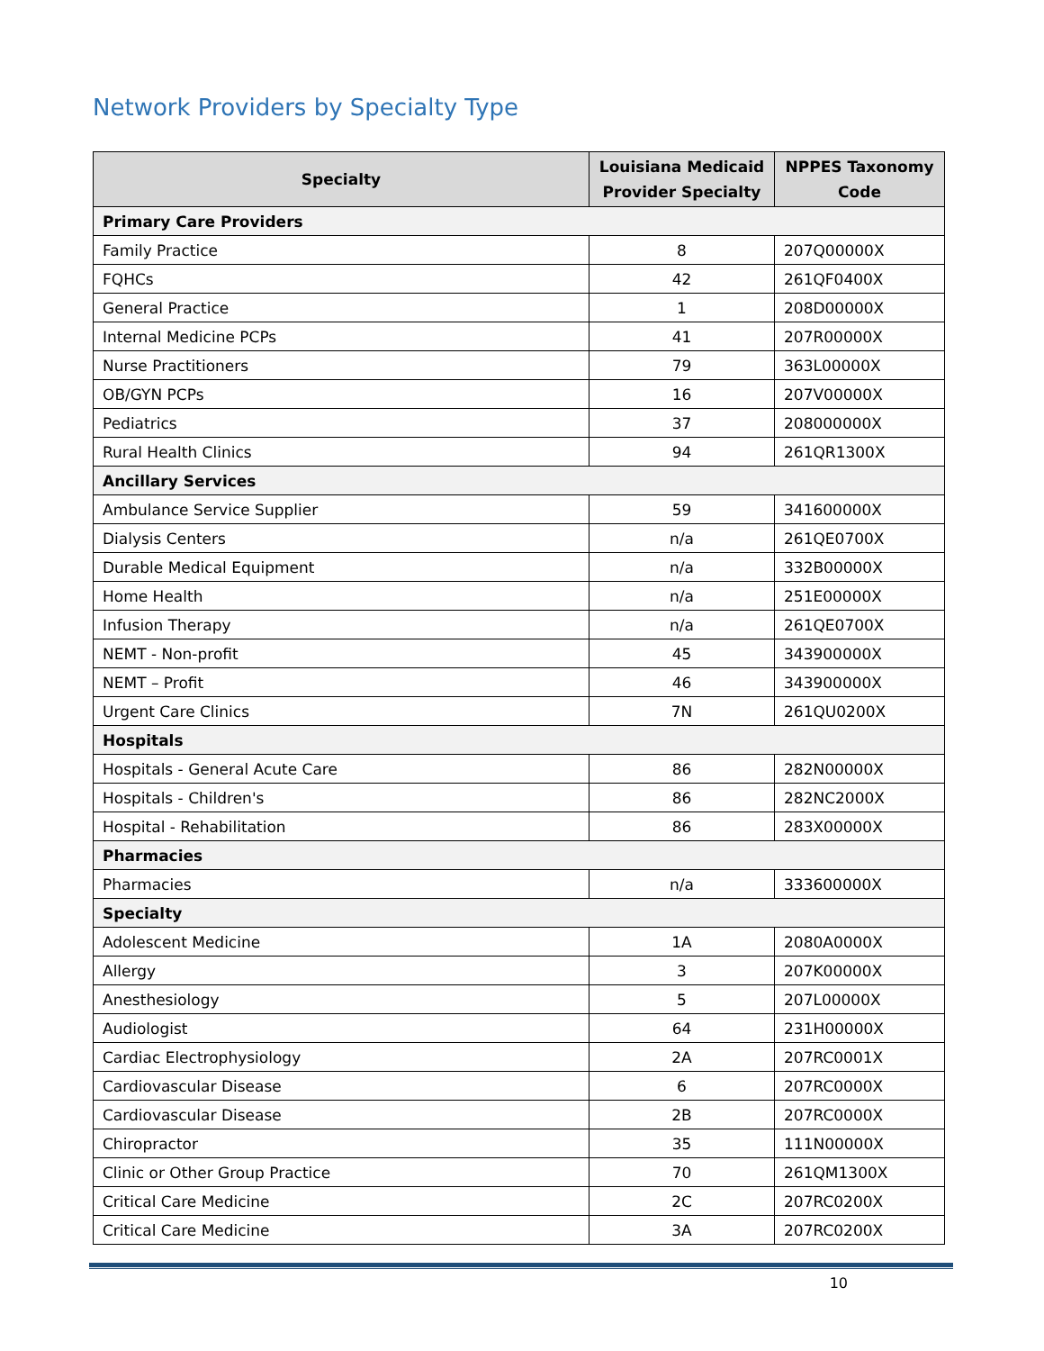Network Providers by Specialty Type
| Specialty | Louisiana Medicaid Provider Specialty | NPPES Taxonomy Code |
| --- | --- | --- |
| Primary Care Providers | | |
| Family Practice | 8 | 207Q00000X |
| FQHCs | 42 | 261QF0400X |
| General Practice | 1 | 208D00000X |
| Internal Medicine PCPs | 41 | 207R00000X |
| Nurse Practitioners | 79 | 363L00000X |
| OB/GYN PCPs | 16 | 207V00000X |
| Pediatrics | 37 | 208000000X |
| Rural Health Clinics | 94 | 261QR1300X |
| Ancillary Services | | |
| Ambulance Service Supplier | 59 | 341600000X |
| Dialysis Centers | n/a | 261QE0700X |
| Durable Medical Equipment | n/a | 332B00000X |
| Home Health | n/a | 251E00000X |
| Infusion Therapy | n/a | 261QE0700X |
| NEMT - Non-profit | 45 | 343900000X |
| NEMT – Profit | 46 | 343900000X |
| Urgent Care Clinics | 7N | 261QU0200X |
| Hospitals | | |
| Hospitals - General Acute Care | 86 | 282N00000X |
| Hospitals - Children's | 86 | 282NC2000X |
| Hospital - Rehabilitation | 86 | 283X00000X |
| Pharmacies | | |
| Pharmacies | n/a | 333600000X |
| Specialty | | |
| Adolescent Medicine | 1A | 2080A0000X |
| Allergy | 3 | 207K00000X |
| Anesthesiology | 5 | 207L00000X |
| Audiologist | 64 | 231H00000X |
| Cardiac Electrophysiology | 2A | 207RC0001X |
| Cardiovascular Disease | 6 | 207RC0000X |
| Cardiovascular Disease | 2B | 207RC0000X |
| Chiropractor | 35 | 111N00000X |
| Clinic or Other Group Practice | 70 | 261QM1300X |
| Critical Care Medicine | 2C | 207RC0200X |
| Critical Care Medicine | 3A | 207RC0200X |
10